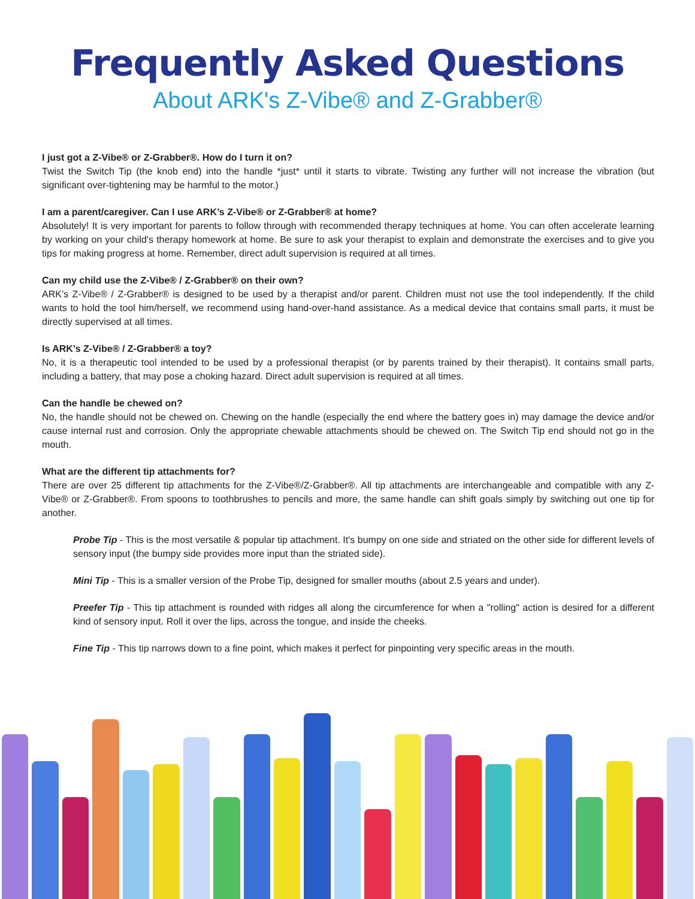Frequently Asked Questions
About ARK's Z-Vibe® and Z-Grabber®
I just got a Z-Vibe® or Z-Grabber®. How do I turn it on?
Twist the Switch Tip (the knob end) into the handle *just* until it starts to vibrate. Twisting any further will not increase the vibration (but significant over-tightening may be harmful to the motor.)
I am a parent/caregiver. Can I use ARK’s Z-Vibe® or Z-Grabber® at home?
Absolutely! It is very important for parents to follow through with recommended therapy techniques at home. You can often accelerate learning by working on your child's therapy homework at home. Be sure to ask your therapist to explain and demonstrate the exercises and to give you tips for making progress at home. Remember, direct adult supervision is required at all times.
Can my child use the Z-Vibe® / Z-Grabber® on their own?
ARK’s Z-Vibe® / Z-Grabber® is designed to be used by a therapist and/or parent. Children must not use the tool independently. If the child wants to hold the tool him/herself, we recommend using hand-over-hand assistance. As a medical device that contains small parts, it must be directly supervised at all times.
Is ARK’s Z-Vibe® / Z-Grabber® a toy?
No, it is a therapeutic tool intended to be used by a professional therapist (or by parents trained by their therapist). It contains small parts, including a battery, that may pose a choking hazard. Direct adult supervision is required at all times.
Can the handle be chewed on?
No, the handle should not be chewed on. Chewing on the handle (especially the end where the battery goes in) may damage the device and/or cause internal rust and corrosion. Only the appropriate chewable attachments should be chewed on. The Switch Tip end should not go in the mouth.
What are the different tip attachments for?
There are over 25 different tip attachments for the Z-Vibe®/Z-Grabber®. All tip attachments are interchangeable and compatible with any Z-Vibe® or Z-Grabber®. From spoons to toothbrushes to pencils and more, the same handle can shift goals simply by switching out one tip for another.
Probe Tip - This is the most versatile & popular tip attachment. It's bumpy on one side and striated on the other side for different levels of sensory input (the bumpy side provides more input than the striated side).
Mini Tip - This is a smaller version of the Probe Tip, designed for smaller mouths (about 2.5 years and under).
Preefer Tip - This tip attachment is rounded with ridges all along the circumference for when a "rolling" action is desired for a different kind of sensory input. Roll it over the lips, across the tongue, and inside the cheeks.
Fine Tip - This tip narrows down to a fine point, which makes it perfect for pinpointing very specific areas in the mouth.